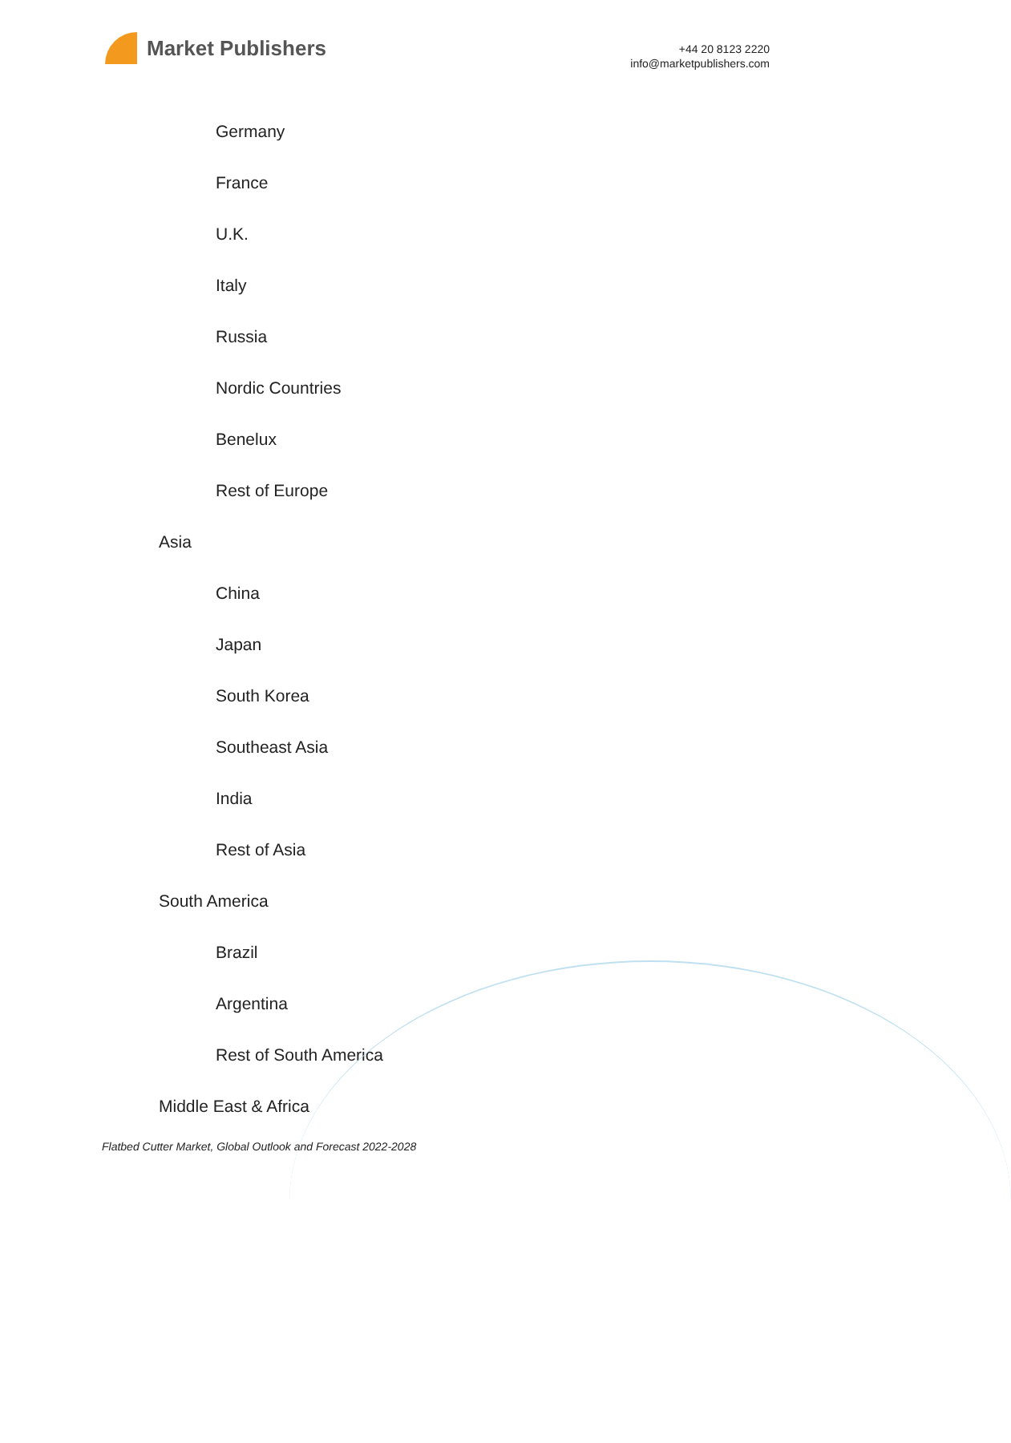Market Publishers
+44 20 8123 2220
info@marketpublishers.com
Germany
France
U.K.
Italy
Russia
Nordic Countries
Benelux
Rest of Europe
Asia
China
Japan
South Korea
Southeast Asia
India
Rest of Asia
South America
Brazil
Argentina
Rest of South America
Middle East & Africa
Flatbed Cutter Market, Global Outlook and Forecast 2022-2028